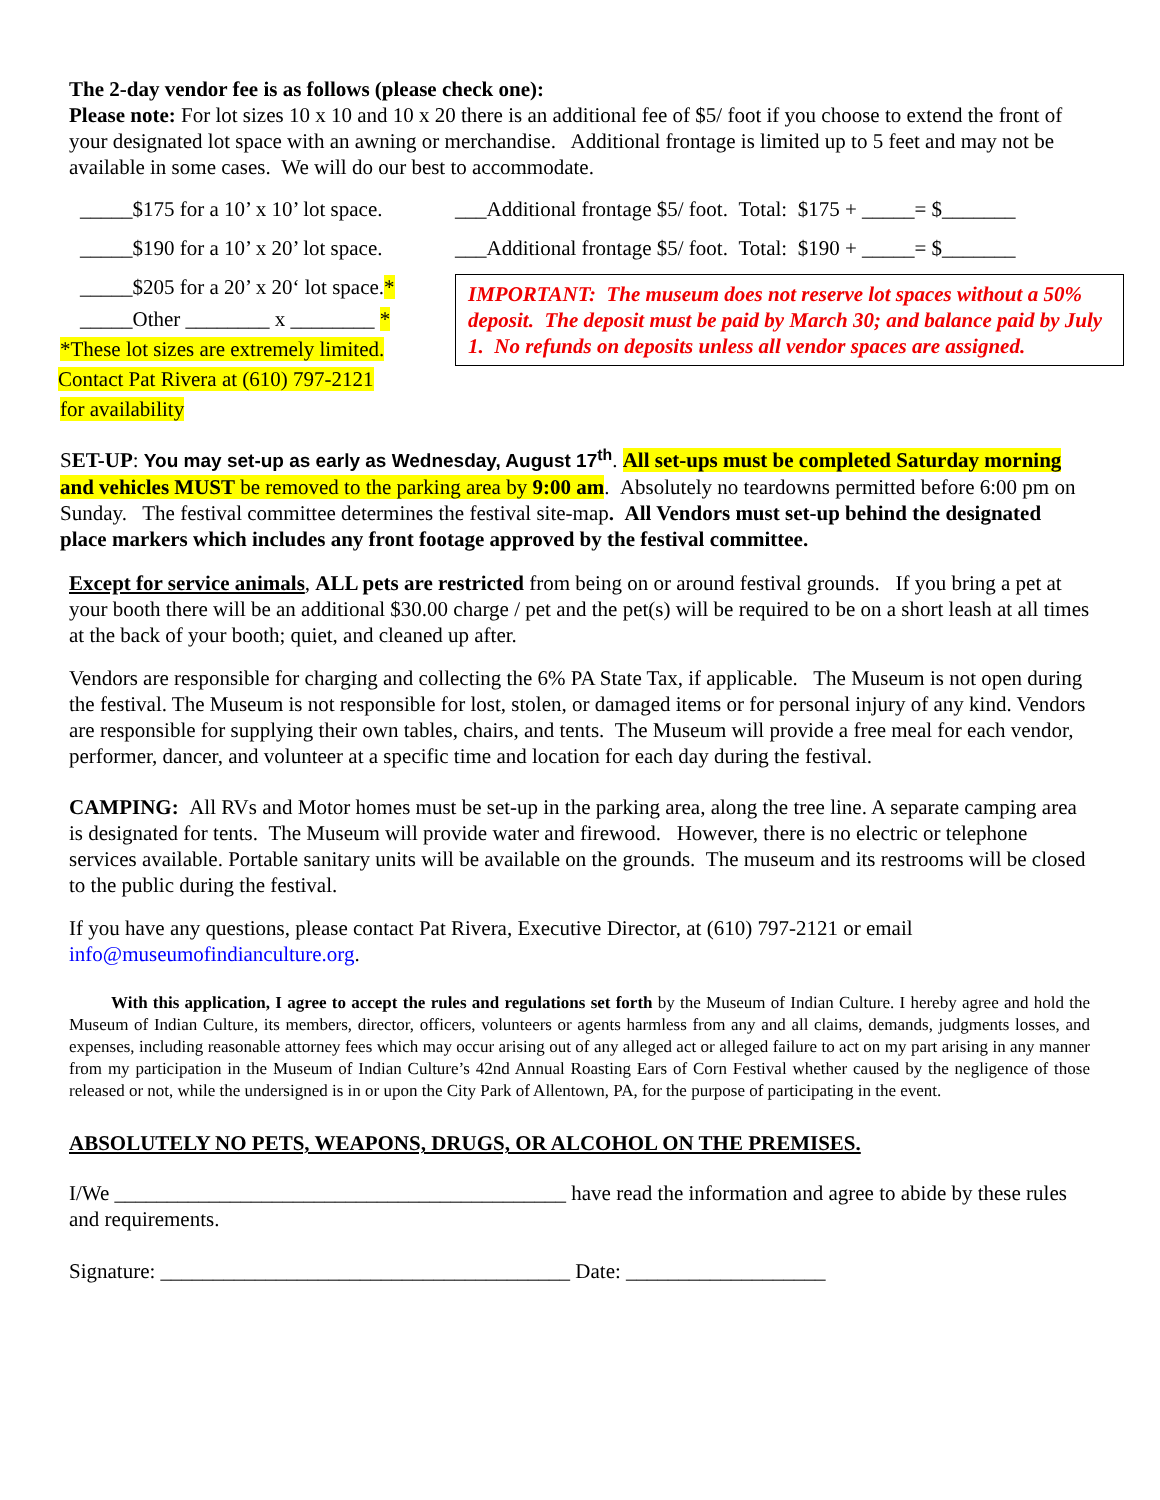The 2-day vendor fee is as follows (please check one):
Please note: For lot sizes 10 x 10 and 10 x 20 there is an additional fee of $5/ foot if you choose to extend the front of your designated lot space with an awning or merchandise. Additional frontage is limited up to 5 feet and may not be available in some cases. We will do our best to accommodate.
_____$175 for a 10’ x 10’ lot space.
_____$190 for a 10’ x 20’ lot space.
_____$205 for a 20’ x 20‘ lot space.*
_____Other ________ x ________ *
*These lot sizes are extremely limited.
Contact Pat Rivera at (610) 797-2121
for availability
___Additional frontage $5/ foot. Total: $175 + _____= $_______
___Additional frontage $5/ foot. Total: $190 + _____= $_______
IMPORTANT: The museum does not reserve lot spaces without a 50% deposit. The deposit must be paid by March 30; and balance paid by July 1. No refunds on deposits unless all vendor spaces are assigned.
SET-UP: You may set-up as early as Wednesday, August 17<sup>th</sup>. All set-ups must be completed Saturday morning and vehicles MUST be removed to the parking area by 9:00 am. Absolutely no teardowns permitted before 6:00 pm on Sunday. The festival committee determines the festival site-map. All Vendors must set-up behind the designated place markers which includes any front footage approved by the festival committee.
Except for service animals, ALL pets are restricted from being on or around festival grounds. If you bring a pet at your booth there will be an additional $30.00 charge / pet and the pet(s) will be required to be on a short leash at all times at the back of your booth; quiet, and cleaned up after.
Vendors are responsible for charging and collecting the 6% PA State Tax, if applicable. The Museum is not open during the festival. The Museum is not responsible for lost, stolen, or damaged items or for personal injury of any kind. Vendors are responsible for supplying their own tables, chairs, and tents. The Museum will provide a free meal for each vendor, performer, dancer, and volunteer at a specific time and location for each day during the festival.
CAMPING: All RVs and Motor homes must be set-up in the parking area, along the tree line. A separate camping area is designated for tents. The Museum will provide water and firewood. However, there is no electric or telephone services available. Portable sanitary units will be available on the grounds. The museum and its restrooms will be closed to the public during the festival.
If you have any questions, please contact Pat Rivera, Executive Director, at (610) 797-2121 or email info@museumofindianculture.org.
With this application, I agree to accept the rules and regulations set forth by the Museum of Indian Culture. I hereby agree and hold the Museum of Indian Culture, its members, director, officers, volunteers or agents harmless from any and all claims, demands, judgments losses, and expenses, including reasonable attorney fees which may occur arising out of any alleged act or alleged failure to act on my part arising in any manner from my participation in the Museum of Indian Culture’s 42nd Annual Roasting Ears of Corn Festival whether caused by the negligence of those released or not, while the undersigned is in or upon the City Park of Allentown, PA, for the purpose of participating in the event.
ABSOLUTELY NO PETS, WEAPONS, DRUGS, OR ALCOHOL ON THE PREMISES.
I/We ___________________________________________ have read the information and agree to abide by these rules and requirements.
Signature: _______________________________________ Date: ___________________